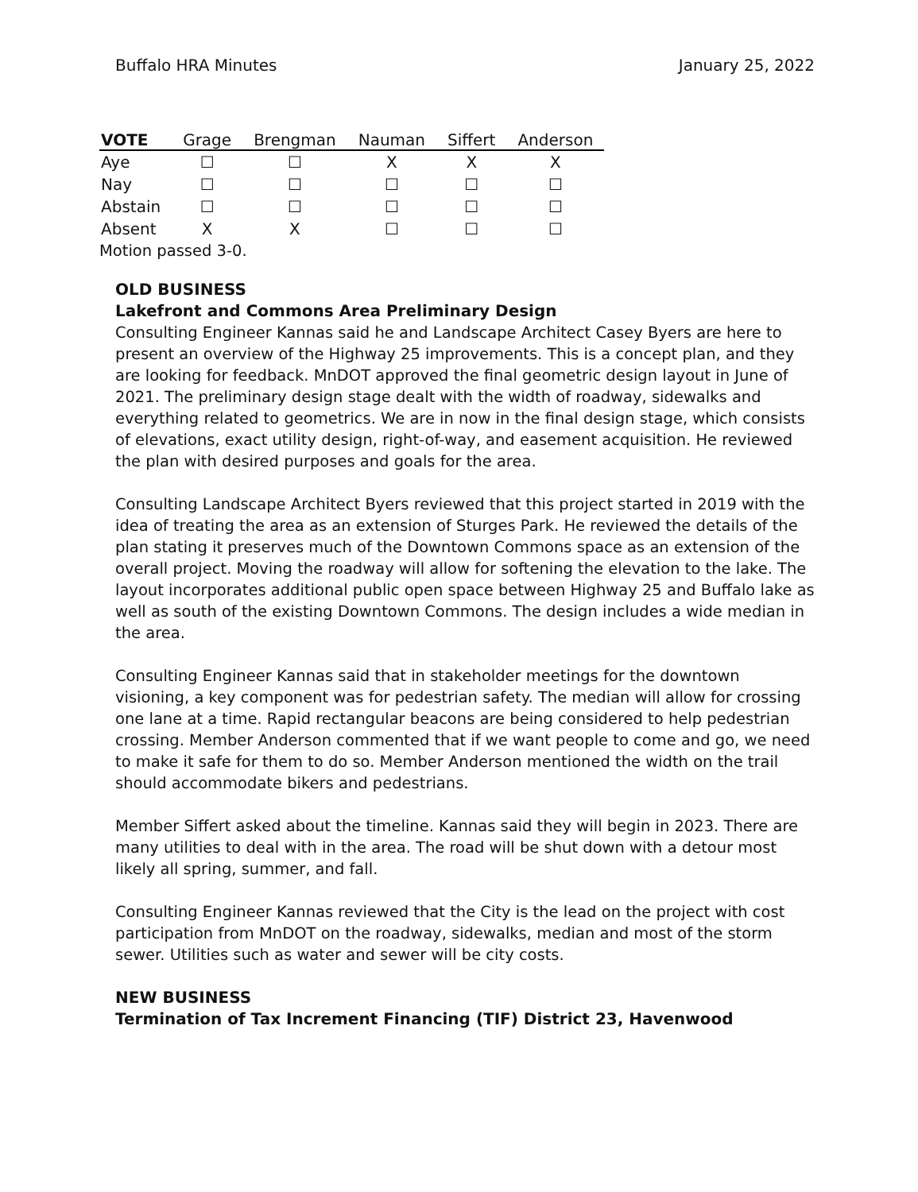Buffalo HRA Minutes January 25, 2022
| VOTE | Grage | Brengman | Nauman | Siffert | Anderson |
| --- | --- | --- | --- | --- | --- |
| Aye | ☐ | ☐ | X | X | X |
| Nay | ☐ | ☐ | ☐ | ☐ | ☐ |
| Abstain | ☐ | ☐ | ☐ | ☐ | ☐ |
| Absent | X | X | ☐ | ☐ | ☐ |
Motion passed 3-0.
OLD BUSINESS
Lakefront and Commons Area Preliminary Design
Consulting Engineer Kannas said he and Landscape Architect Casey Byers are here to present an overview of the Highway 25 improvements. This is a concept plan, and they are looking for feedback. MnDOT approved the final geometric design layout in June of 2021. The preliminary design stage dealt with the width of roadway, sidewalks and everything related to geometrics. We are in now in the final design stage, which consists of elevations, exact utility design, right-of-way, and easement acquisition. He reviewed the plan with desired purposes and goals for the area.
Consulting Landscape Architect Byers reviewed that this project started in 2019 with the idea of treating the area as an extension of Sturges Park. He reviewed the details of the plan stating it preserves much of the Downtown Commons space as an extension of the overall project. Moving the roadway will allow for softening the elevation to the lake. The layout incorporates additional public open space between Highway 25 and Buffalo lake as well as south of the existing Downtown Commons. The design includes a wide median in the area.
Consulting Engineer Kannas said that in stakeholder meetings for the downtown visioning, a key component was for pedestrian safety. The median will allow for crossing one lane at a time. Rapid rectangular beacons are being considered to help pedestrian crossing. Member Anderson commented that if we want people to come and go, we need to make it safe for them to do so. Member Anderson mentioned the width on the trail should accommodate bikers and pedestrians.
Member Siffert asked about the timeline. Kannas said they will begin in 2023. There are many utilities to deal with in the area. The road will be shut down with a detour most likely all spring, summer, and fall.
Consulting Engineer Kannas reviewed that the City is the lead on the project with cost participation from MnDOT on the roadway, sidewalks, median and most of the storm sewer. Utilities such as water and sewer will be city costs.
NEW BUSINESS
Termination of Tax Increment Financing (TIF) District 23, Havenwood